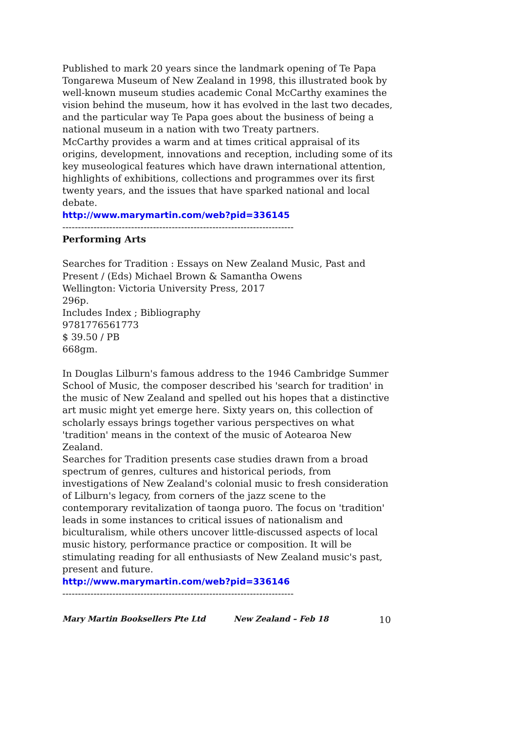Published to mark 20 years since the landmark opening of Te Papa Tongarewa Museum of New Zealand in 1998, this illustrated book by well-known museum studies academic Conal McCarthy examines the vision behind the museum, how it has evolved in the last two decades, and the particular way Te Papa goes about the business of being a national museum in a nation with two Treaty partners.
McCarthy provides a warm and at times critical appraisal of its origins, development, innovations and reception, including some of its key museological features which have drawn international attention, highlights of exhibitions, collections and programmes over its first twenty years, and the issues that have sparked national and local debate.
http://www.marymartin.com/web?pid=336145
--------------------------------------------------------------------------
Performing Arts
Searches for Tradition : Essays on New Zealand Music, Past and Present / (Eds) Michael Brown & Samantha Owens
Wellington: Victoria University Press, 2017
296p.
Includes Index ; Bibliography
9781776561773
$ 39.50 / PB
668gm.
In Douglas Lilburn's famous address to the 1946 Cambridge Summer School of Music, the composer described his 'search for tradition' in the music of New Zealand and spelled out his hopes that a distinctive art music might yet emerge here. Sixty years on, this collection of scholarly essays brings together various perspectives on what 'tradition' means in the context of the music of Aotearoa New Zealand.
Searches for Tradition presents case studies drawn from a broad spectrum of genres, cultures and historical periods, from investigations of New Zealand's colonial music to fresh consideration of Lilburn's legacy, from corners of the jazz scene to the contemporary revitalization of taonga puoro. The focus on 'tradition' leads in some instances to critical issues of nationalism and biculturalism, while others uncover little-discussed aspects of local music history, performance practice or composition. It will be stimulating reading for all enthusiasts of New Zealand music's past, present and future.
http://www.marymartin.com/web?pid=336146
--------------------------------------------------------------------------
Mary Martin Booksellers Pte Ltd New Zealand – Feb 18 10